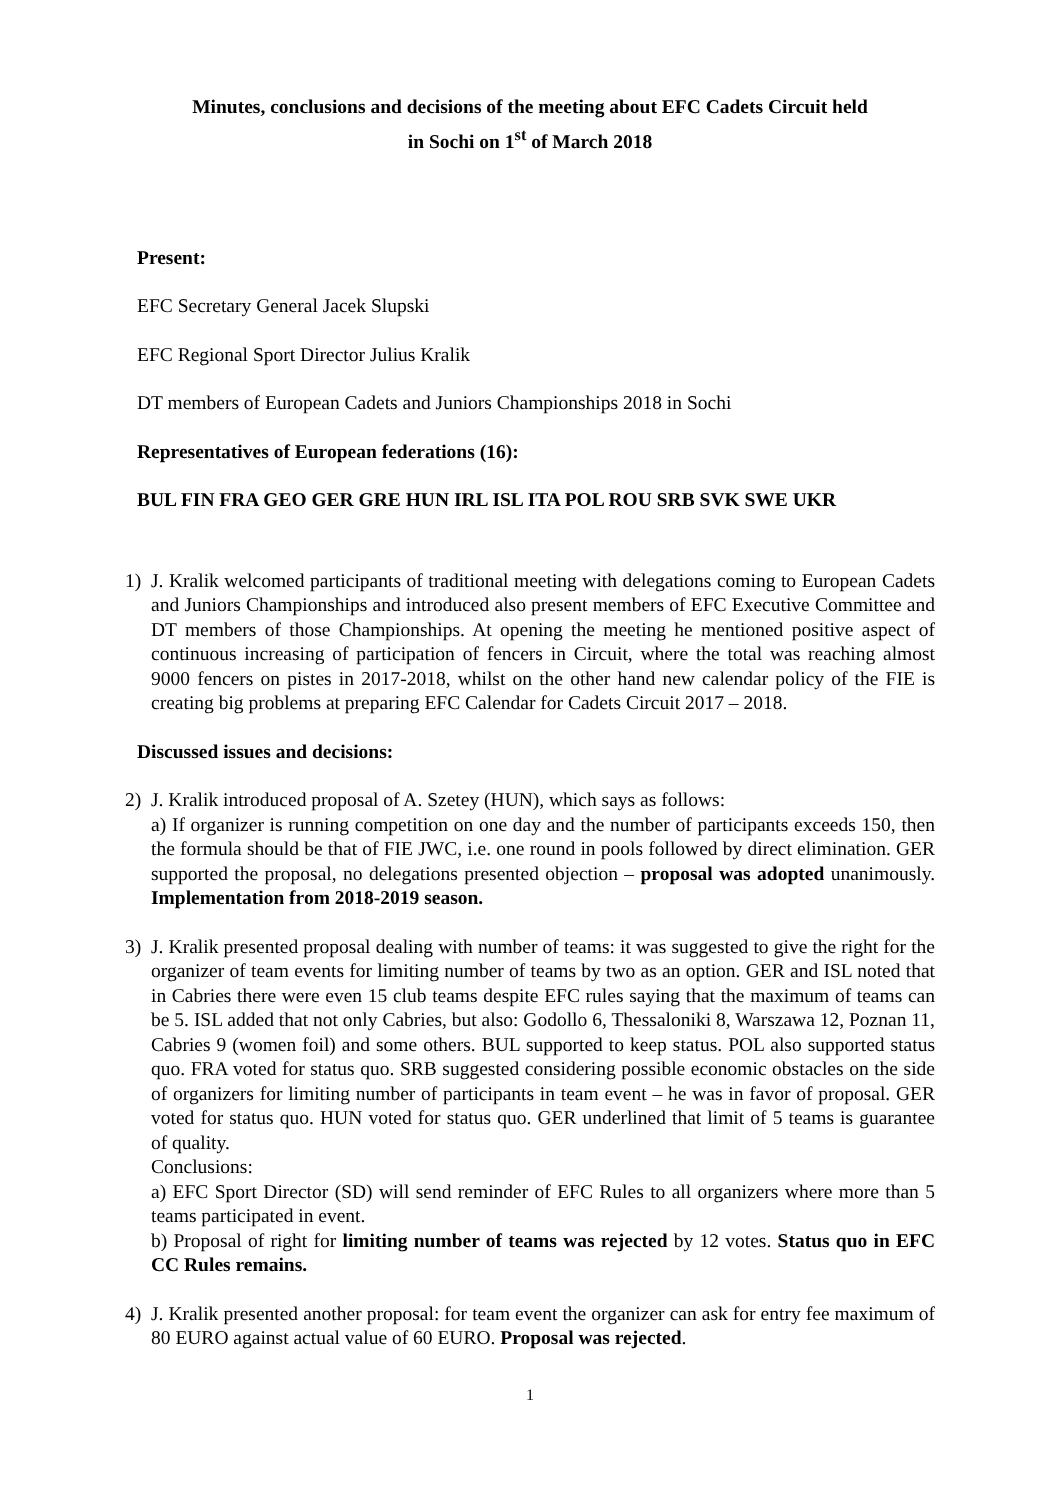Minutes, conclusions and decisions of the meeting about EFC Cadets Circuit held
in Sochi on 1<sup>st</sup> of March 2018
Present:
EFC Secretary General Jacek Slupski
EFC Regional Sport Director Julius Kralik
DT members of European Cadets and Juniors Championships 2018 in Sochi
Representatives of European federations (16):
BUL FIN FRA GEO GER GRE HUN IRL ISL ITA POL ROU SRB SVK SWE UKR
1) J. Kralik welcomed participants of traditional meeting with delegations coming to European Cadets and Juniors Championships and introduced also present members of EFC Executive Committee and DT members of those Championships. At opening the meeting he mentioned positive aspect of continuous increasing of participation of fencers in Circuit, where the total was reaching almost 9000 fencers on pistes in 2017-2018, whilst on the other hand new calendar policy of the FIE is creating big problems at preparing EFC Calendar for Cadets Circuit 2017 – 2018.
Discussed issues and decisions:
2) J. Kralik introduced proposal of A. Szetey (HUN), which says as follows:
a) If organizer is running competition on one day and the number of participants exceeds 150, then the formula should be that of FIE JWC, i.e. one round in pools followed by direct elimination. GER supported the proposal, no delegations presented objection – proposal was adopted unanimously. Implementation from 2018-2019 season.
3) J. Kralik presented proposal dealing with number of teams: it was suggested to give the right for the organizer of team events for limiting number of teams by two as an option. GER and ISL noted that in Cabries there were even 15 club teams despite EFC rules saying that the maximum of teams can be 5. ISL added that not only Cabries, but also: Godollo 6, Thessaloniki 8, Warszawa 12, Poznan 11, Cabries 9 (women foil) and some others. BUL supported to keep status. POL also supported status quo. FRA voted for status quo. SRB suggested considering possible economic obstacles on the side of organizers for limiting number of participants in team event – he was in favor of proposal. GER voted for status quo. HUN voted for status quo. GER underlined that limit of 5 teams is guarantee of quality.
Conclusions:
a) EFC Sport Director (SD) will send reminder of EFC Rules to all organizers where more than 5 teams participated in event.
b) Proposal of right for limiting number of teams was rejected by 12 votes. Status quo in EFC CC Rules remains.
4) J. Kralik presented another proposal: for team event the organizer can ask for entry fee maximum of 80 EURO against actual value of 60 EURO. Proposal was rejected.
1